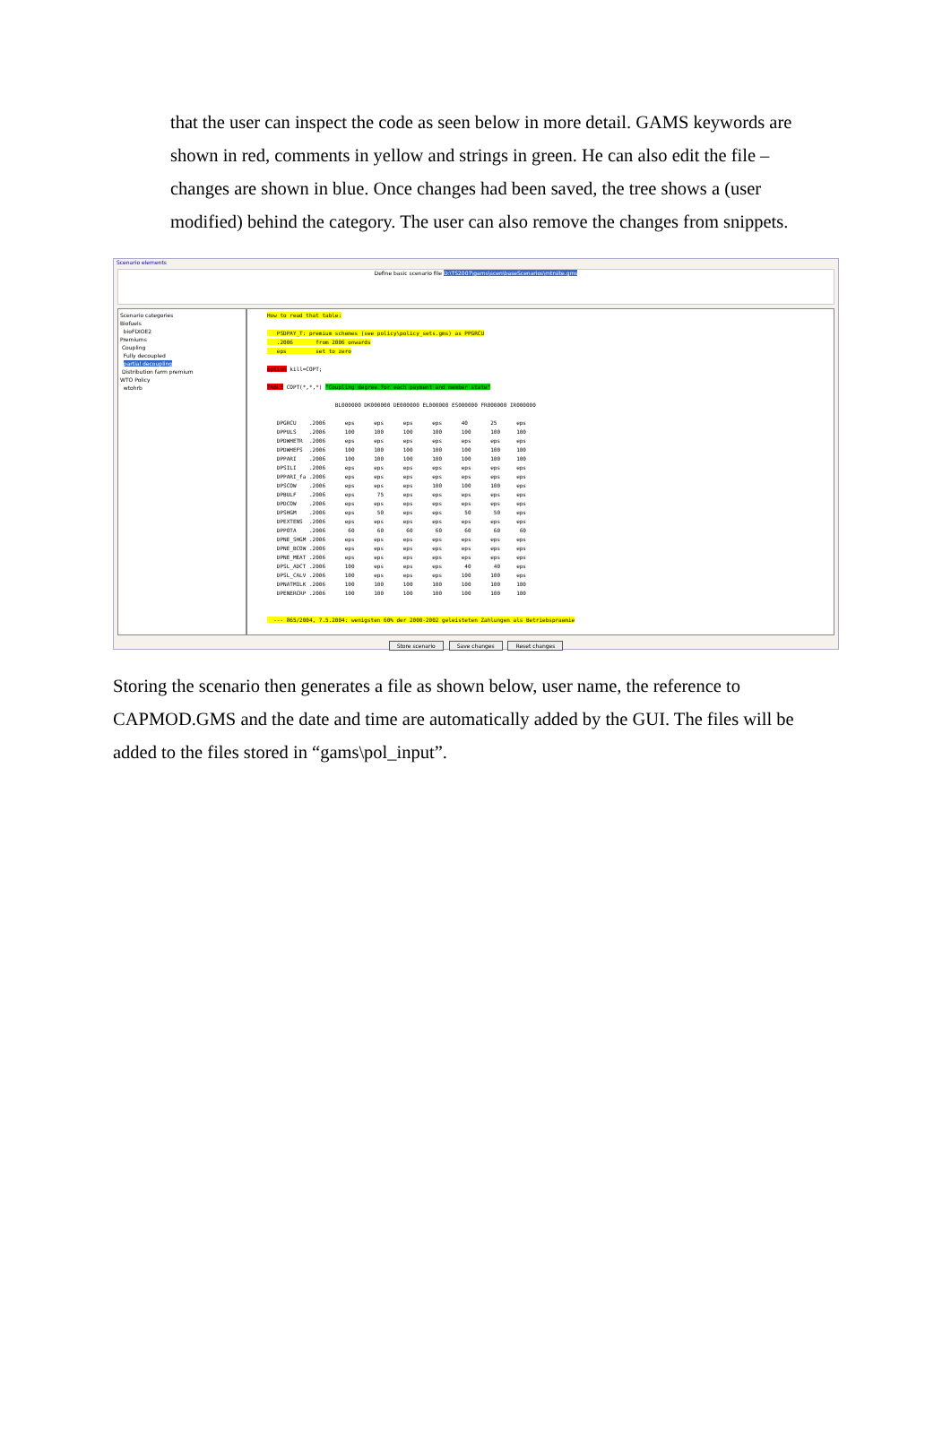that the user can inspect the code as seen below in more detail. GAMS keywords are shown in red, comments in yellow and strings in green. He can also edit the file – changes are shown in blue. Once changes had been saved, the tree shows a (user modified) behind the category. The user can also remove the changes from snippets.
Scenario elements
Define basic scenario file D:\TS2007\gams\scen\baseScenarios\mtrsite.gms
Scenario categories
Biofuels
bioFDIOE2
Premiums
Coupling
Fully decoupled
partial decoupling
Distribution farm premium
WTO Policy
wtohrb
How to read that table: PSDPAY_T: premium schemes (see policy\policy_sets.gms) as PPGRCU .2006 from 2006 onwards eps set to zero option kill=COPT; TABLE COPT(*,*,*) "Coupling degree for each payment and member state" BL000000 DK000000 DE000000 EL000000 ES000000 FR000000 IR000000 DPGRCU .2006 eps eps eps eps 40 25 eps DPPULS .2006 100 100 100 100 100 100 100 DPDWHETR .2006 eps eps eps eps eps eps eps DPDWHEFS .2006 100 100 100 100 100 100 100 DPPARI .2006 100 100 100 100 100 100 100 DPSILI .2006 eps eps eps eps eps eps eps DPPARI_fa .2006 eps eps eps eps eps eps eps DPSCOW .2006 eps eps eps 100 100 100 eps DPBULF .2006 eps 75 eps eps eps eps eps DPDCOW .2006 eps eps eps eps eps eps eps DPSHGM .2006 eps 50 eps eps 50 50 eps DPEXTENS .2006 eps eps eps eps eps eps eps DPPOTA .2006 60 60 60 60 60 60 60 DPNE_SHGM .2006 eps eps eps eps eps eps eps DPNE_BCOW .2006 eps eps eps eps eps eps eps DPNE_MEAT .2006 eps eps eps eps eps eps eps DPSL_ADCT .2006 100 eps eps eps 40 40 eps DPSL_CALV .2006 100 eps eps eps 100 100 eps DPNATMILK .2006 100 100 100 100 100 100 100 DPENERCRP .2006 100 100 100 100 100 100 100 --- 865/2004, 7.5.2004: wenigsten 60% der 2000-2002 geleisteten Zahlungen als Betriebspraemie
Store scenario Save changes Reset changes
Storing the scenario then generates a file as shown below, user name, the reference to CAPMOD.GMS and the date and time are automatically added by the GUI. The files will be added to the files stored in “gams\pol_input”.